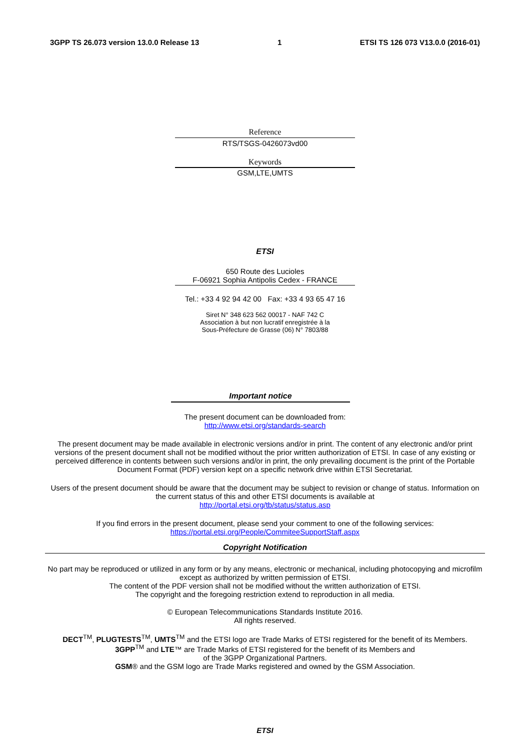3GPP TS 26.073 version 13.0.0 Release 13 1 ETSI TS 126 073 V13.0.0 (2016-01)
Reference
RTS/TSGS-0426073vd00
Keywords
GSM,LTE,UMTS
ETSI
650 Route des Lucioles
F-06921 Sophia Antipolis Cedex - FRANCE
Tel.: +33 4 92 94 42 00 Fax: +33 4 93 65 47 16
Siret N° 348 623 562 00017 - NAF 742 C
Association à but non lucratif enregistrée à la
Sous-Préfecture de Grasse (06) N° 7803/88
Important notice
The present document can be downloaded from:
http://www.etsi.org/standards-search
The present document may be made available in electronic versions and/or in print. The content of any electronic and/or print versions of the present document shall not be modified without the prior written authorization of ETSI. In case of any existing or perceived difference in contents between such versions and/or in print, the only prevailing document is the print of the Portable Document Format (PDF) version kept on a specific network drive within ETSI Secretariat.
Users of the present document should be aware that the document may be subject to revision or change of status. Information on the current status of this and other ETSI documents is available at
http://portal.etsi.org/tb/status/status.asp
If you find errors in the present document, please send your comment to one of the following services:
https://portal.etsi.org/People/CommiteeSupportStaff.aspx
Copyright Notification
No part may be reproduced or utilized in any form or by any means, electronic or mechanical, including photocopying and microfilm except as authorized by written permission of ETSI.
The content of the PDF version shall not be modified without the written authorization of ETSI.
The copyright and the foregoing restriction extend to reproduction in all media.
© European Telecommunications Standards Institute 2016.
All rights reserved.
DECT<sup>TM</sup>, PLUGTESTS<sup>TM</sup>, UMTS<sup>TM</sup> and the ETSI logo are Trade Marks of ETSI registered for the benefit of its Members.
3GPP<sup>TM</sup> and LTE™ are Trade Marks of ETSI registered for the benefit of its Members and
of the 3GPP Organizational Partners.
GSM® and the GSM logo are Trade Marks registered and owned by the GSM Association.
ETSI